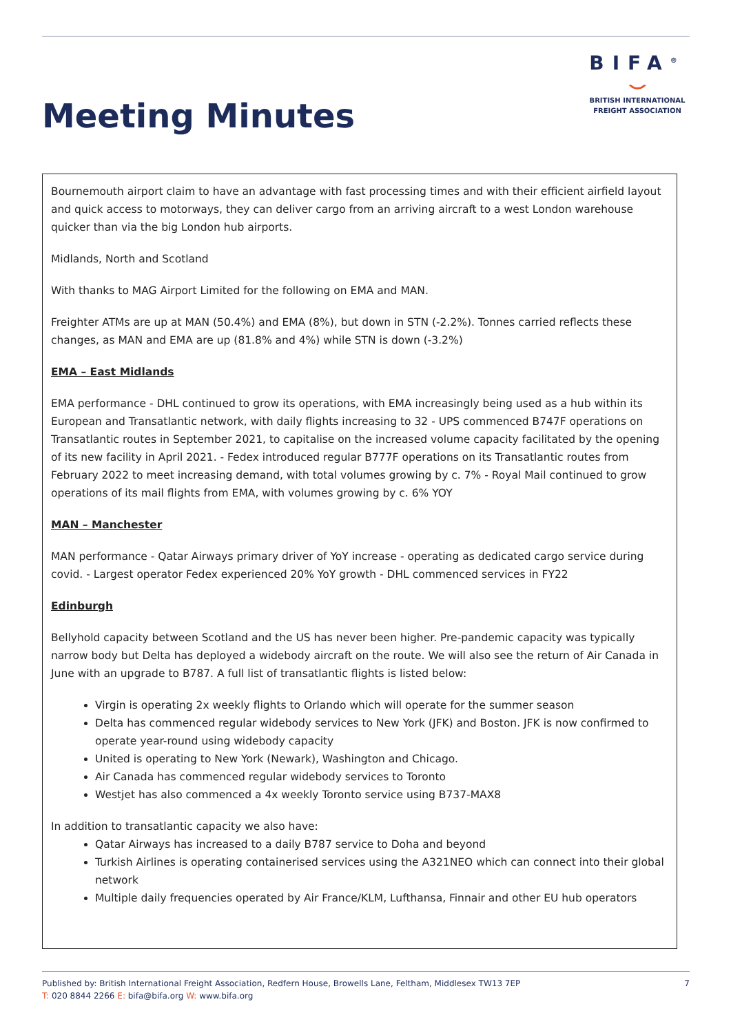Meeting Minutes
BIFA<sup>®</sup>
⌣
BRITISH INTERNATIONAL
FREIGHT ASSOCIATION
Bournemouth airport claim to have an advantage with fast processing times and with their efficient airfield layout and quick access to motorways, they can deliver cargo from an arriving aircraft to a west London warehouse quicker than via the big London hub airports.
Midlands, North and Scotland
With thanks to MAG Airport Limited for the following on EMA and MAN.
Freighter ATMs are up at MAN (50.4%) and EMA (8%), but down in STN (-2.2%). Tonnes carried reflects these changes, as MAN and EMA are up (81.8% and 4%) while STN is down (-3.2%)
EMA – East Midlands
EMA performance - DHL continued to grow its operations, with EMA increasingly being used as a hub within its European and Transatlantic network, with daily flights increasing to 32 - UPS commenced B747F operations on Transatlantic routes in September 2021, to capitalise on the increased volume capacity facilitated by the opening of its new facility in April 2021. - Fedex introduced regular B777F operations on its Transatlantic routes from February 2022 to meet increasing demand, with total volumes growing by c. 7% - Royal Mail continued to grow operations of its mail flights from EMA, with volumes growing by c. 6% YOY
MAN – Manchester
MAN performance - Qatar Airways primary driver of YoY increase - operating as dedicated cargo service during covid. - Largest operator Fedex experienced 20% YoY growth - DHL commenced services in FY22
Edinburgh
Bellyhold capacity between Scotland and the US has never been higher. Pre-pandemic capacity was typically narrow body but Delta has deployed a widebody aircraft on the route. We will also see the return of Air Canada in June with an upgrade to B787. A full list of transatlantic flights is listed below:
Virgin is operating 2x weekly flights to Orlando which will operate for the summer season
Delta has commenced regular widebody services to New York (JFK) and Boston. JFK is now confirmed to operate year-round using widebody capacity
United is operating to New York (Newark), Washington and Chicago.
Air Canada has commenced regular widebody services to Toronto
Westjet has also commenced a 4x weekly Toronto service using B737-MAX8
In addition to transatlantic capacity we also have:
Qatar Airways has increased to a daily B787 service to Doha and beyond
Turkish Airlines is operating containerised services using the A321NEO which can connect into their global network
Multiple daily frequencies operated by Air France/KLM, Lufthansa, Finnair and other EU hub operators
Published by: British International Freight Association, Redfern House, Browells Lane, Feltham, Middlesex TW13 7EP
T: 020 8844 2266 E: bifa@bifa.org W: www.bifa.org
7